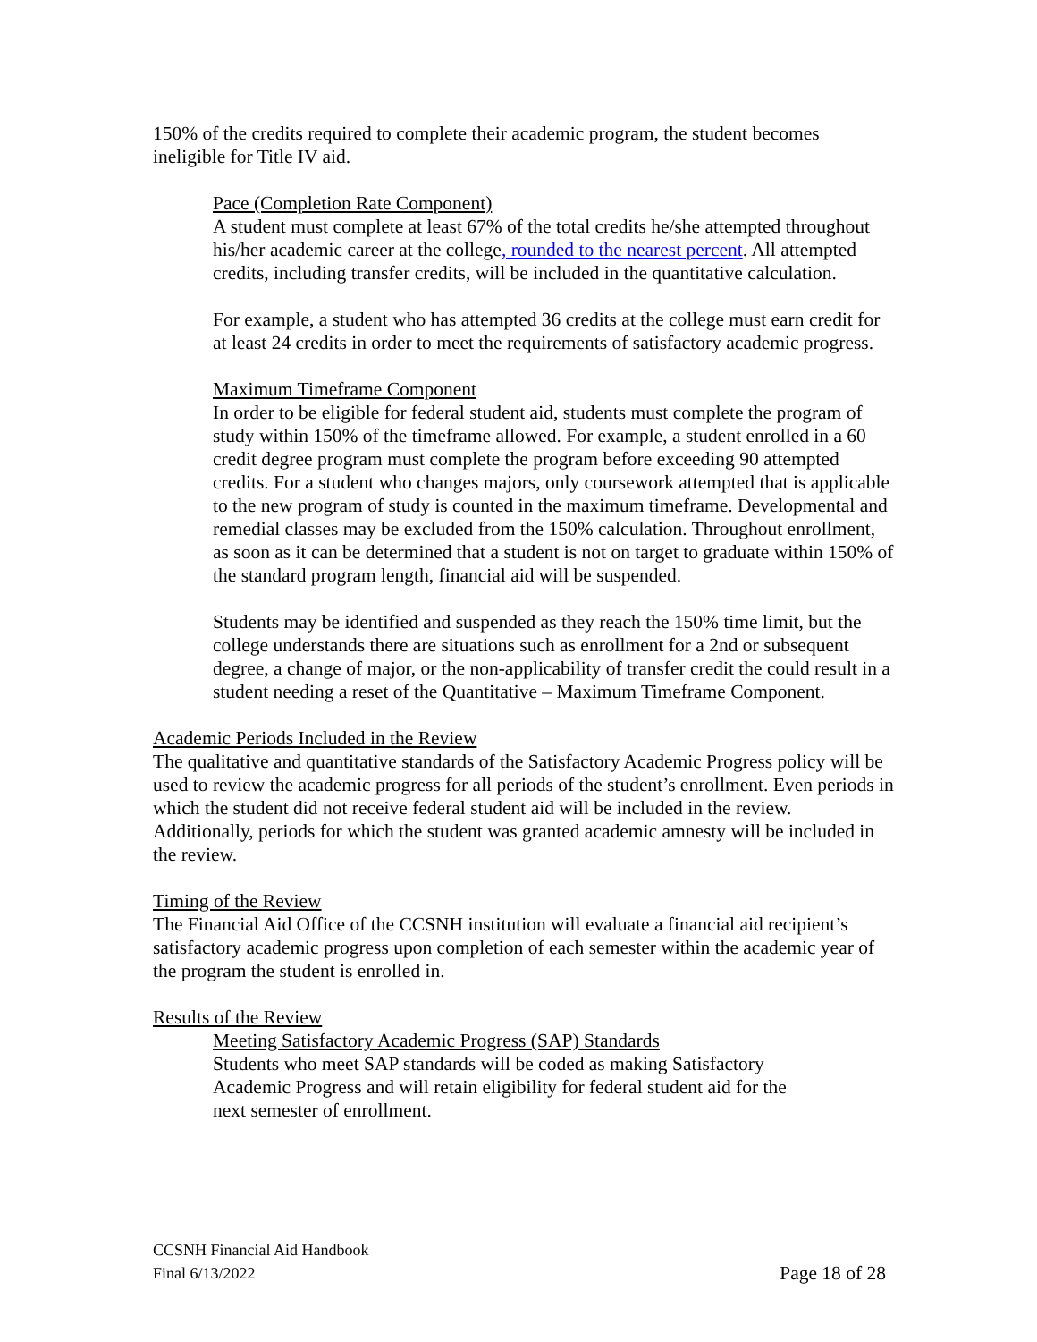150% of the credits required to complete their academic program, the student becomes ineligible for Title IV aid.
Pace (Completion Rate Component)
A student must complete at least 67% of the total credits he/she attempted throughout his/her academic career at the college, rounded to the nearest percent. All attempted credits, including transfer credits, will be included in the quantitative calculation.
For example, a student who has attempted 36 credits at the college must earn credit for at least 24 credits in order to meet the requirements of satisfactory academic progress.
Maximum Timeframe Component
In order to be eligible for federal student aid, students must complete the program of study within 150% of the timeframe allowed. For example, a student enrolled in a 60 credit degree program must complete the program before exceeding 90 attempted credits. For a student who changes majors, only coursework attempted that is applicable to the new program of study is counted in the maximum timeframe. Developmental and remedial classes may be excluded from the 150% calculation. Throughout enrollment, as soon as it can be determined that a student is not on target to graduate within 150% of the standard program length, financial aid will be suspended.
Students may be identified and suspended as they reach the 150% time limit, but the college understands there are situations such as enrollment for a 2nd or subsequent degree, a change of major, or the non-applicability of transfer credit the could result in a student needing a reset of the Quantitative – Maximum Timeframe Component.
Academic Periods Included in the Review
The qualitative and quantitative standards of the Satisfactory Academic Progress policy will be used to review the academic progress for all periods of the student’s enrollment. Even periods in which the student did not receive federal student aid will be included in the review. Additionally, periods for which the student was granted academic amnesty will be included in the review.
Timing of the Review
The Financial Aid Office of the CCSNH institution will evaluate a financial aid recipient’s satisfactory academic progress upon completion of each semester within the academic year of the program the student is enrolled in.
Results of the Review
Meeting Satisfactory Academic Progress (SAP) Standards
Students who meet SAP standards will be coded as making Satisfactory Academic Progress and will retain eligibility for federal student aid for the next semester of enrollment.
CCSNH Financial Aid Handbook
Final 6/13/2022 Page 18 of 28